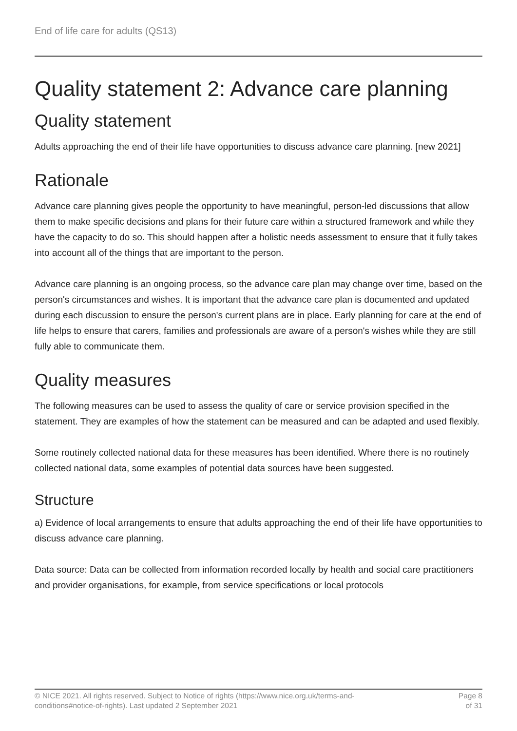End of life care for adults (QS13)
Quality statement 2: Advance care planning
Quality statement
Adults approaching the end of their life have opportunities to discuss advance care planning. [new 2021]
Rationale
Advance care planning gives people the opportunity to have meaningful, person-led discussions that allow them to make specific decisions and plans for their future care within a structured framework and while they have the capacity to do so. This should happen after a holistic needs assessment to ensure that it fully takes into account all of the things that are important to the person.
Advance care planning is an ongoing process, so the advance care plan may change over time, based on the person's circumstances and wishes. It is important that the advance care plan is documented and updated during each discussion to ensure the person's current plans are in place. Early planning for care at the end of life helps to ensure that carers, families and professionals are aware of a person's wishes while they are still fully able to communicate them.
Quality measures
The following measures can be used to assess the quality of care or service provision specified in the statement. They are examples of how the statement can be measured and can be adapted and used flexibly.
Some routinely collected national data for these measures has been identified. Where there is no routinely collected national data, some examples of potential data sources have been suggested.
Structure
a) Evidence of local arrangements to ensure that adults approaching the end of their life have opportunities to discuss advance care planning.
Data source: Data can be collected from information recorded locally by health and social care practitioners and provider organisations, for example, from service specifications or local protocols
© NICE 2021. All rights reserved. Subject to Notice of rights (https://www.nice.org.uk/terms-and-
conditions#notice-of-rights). Last updated 2 September 2021
Page 8
of 31